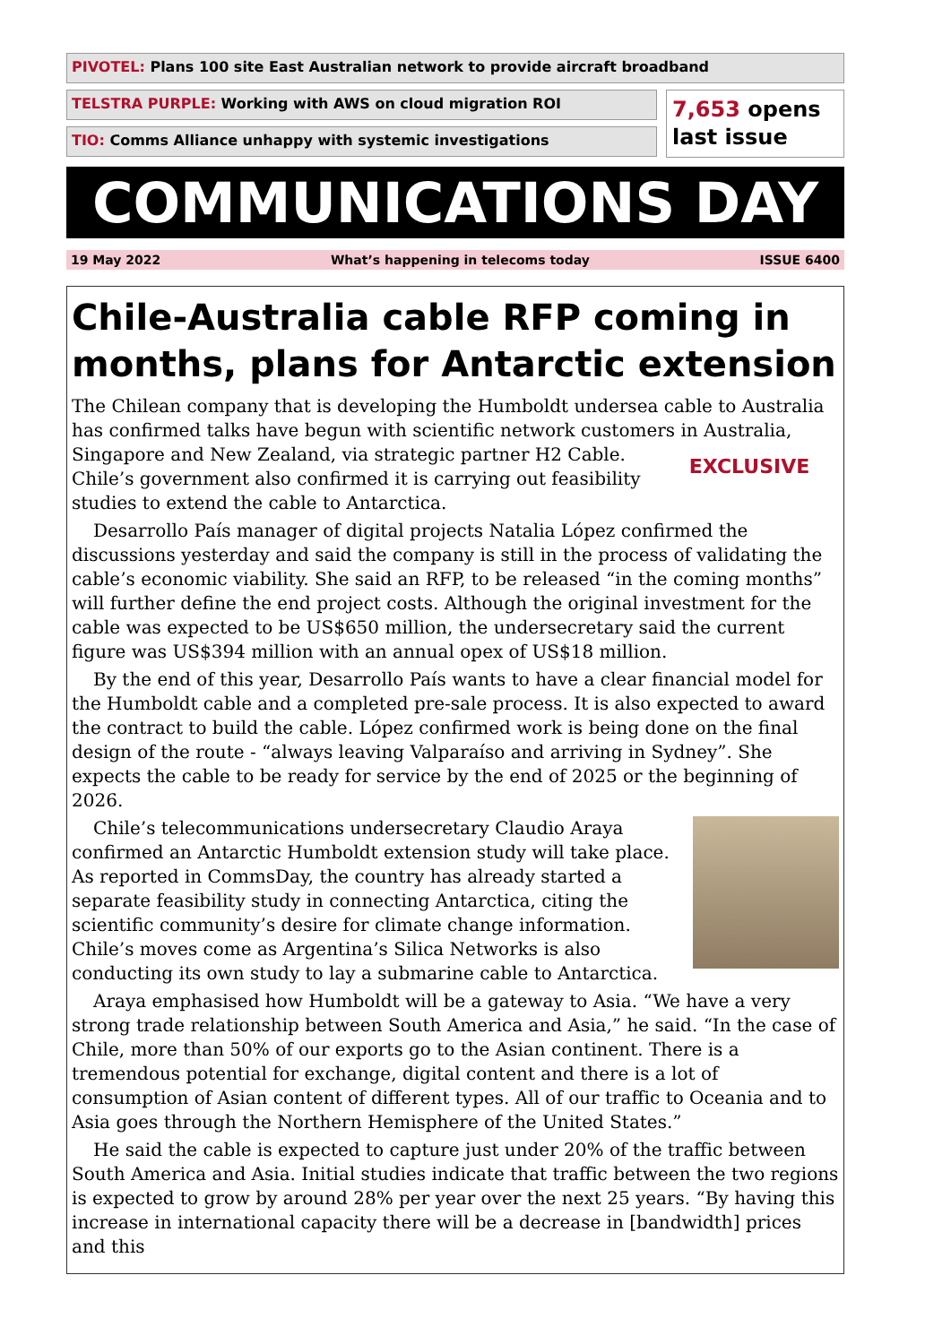PIVOTEL: Plans 100 site East Australian network to provide aircraft broadband
TELSTRA PURPLE: Working with AWS on cloud migration ROI
TIO: Comms Alliance unhappy with systemic investigations
7,653 opens
last issue
COMMUNICATIONS DAY
19 May 2022 What’s happening in telecoms today ISSUE 6400
Chile-Australia cable RFP coming in months, plans for Antarctic extension
The Chilean company that is developing the Humboldt undersea cable to Australia has confirmed talks have begun with scientific network customers in Australia, Singapore EXCLUSIVE and New Zealand, via strategic partner H2 Cable. Chile’s government also confirmed it is carrying out feasibility studies to extend the cable to Antarctica.
Desarrollo País manager of digital projects Natalia López confirmed the discussions yesterday and said the company is still in the process of validating the cable’s economic viability. She said an RFP, to be released “in the coming months” will further define the end project costs. Although the original investment for the cable was expected to be US$650 million, the undersecretary said the current figure was US$394 million with an annual opex of US$18 million.
By the end of this year, Desarrollo País wants to have a clear financial model for the Humboldt cable and a completed pre-sale process. It is also expected to award the contract to build the cable. López confirmed work is being done on the final design of the route - “always leaving Valparaíso and arriving in Sydney”. She expects the cable to be ready for service by the end of 2025 or the beginning of 2026.
Chile’s telecommunications undersecretary Claudio Araya confirmed an Antarctic Humboldt extension study will take place. As reported in CommsDay, the country has already started a separate feasibility study in connecting Antarctica, citing the scientific community’s desire for climate change information. Chile’s moves come as Argentina’s Silica Networks is also conducting its own study to lay a submarine cable to Antarctica.
Araya emphasised how Humboldt will be a gateway to Asia. “We have a very strong trade relationship between South America and Asia,” he said. “In the case of Chile, more than 50% of our exports go to the Asian continent. There is a tremendous potential for exchange, digital content and there is a lot of consumption of Asian content of different types. All of our traffic to Oceania and to Asia goes through the Northern Hemisphere of the United States.”
He said the cable is expected to capture just under 20% of the traffic between South America and Asia. Initial studies indicate that traffic between the two regions is expected to grow by around 28% per year over the next 25 years. “By having this increase in international capacity there will be a decrease in [bandwidth] prices and this